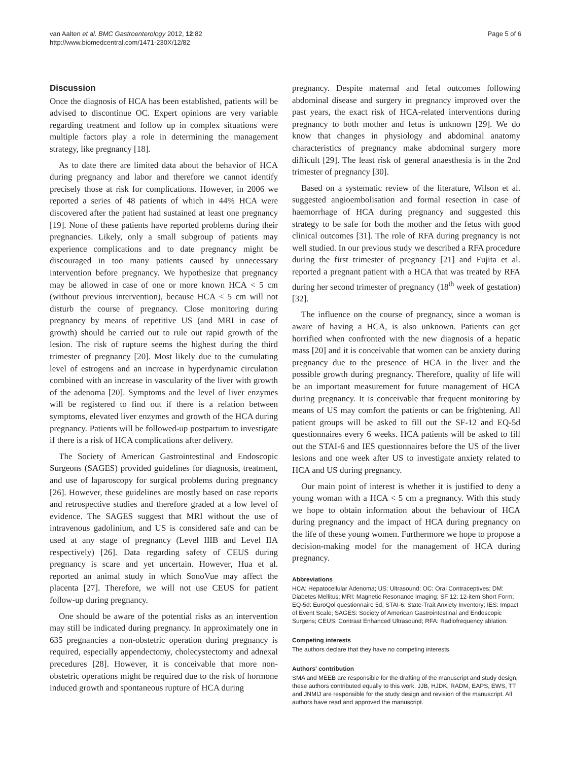van Aalten et al. BMC Gastroenterology 2012, 12:82
http://www.biomedcentral.com/1471-230X/12/82
Page 5 of 6
Discussion
Once the diagnosis of HCA has been established, patients will be advised to discontinue OC. Expert opinions are very variable regarding treatment and follow up in complex situations were multiple factors play a role in determining the management strategy, like pregnancy [18].
As to date there are limited data about the behavior of HCA during pregnancy and labor and therefore we cannot identify precisely those at risk for complications. However, in 2006 we reported a series of 48 patients of which in 44% HCA were discovered after the patient had sustained at least one pregnancy [19]. None of these patients have reported problems during their pregnancies. Likely, only a small subgroup of patients may experience complications and to date pregnancy might be discouraged in too many patients caused by unnecessary intervention before pregnancy. We hypothesize that pregnancy may be allowed in case of one or more known HCA < 5 cm (without previous intervention), because HCA < 5 cm will not disturb the course of pregnancy. Close monitoring during pregnancy by means of repetitive US (and MRI in case of growth) should be carried out to rule out rapid growth of the lesion. The risk of rupture seems the highest during the third trimester of pregnancy [20]. Most likely due to the cumulating level of estrogens and an increase in hyperdynamic circulation combined with an increase in vascularity of the liver with growth of the adenoma [20]. Symptoms and the level of liver enzymes will be registered to find out if there is a relation between symptoms, elevated liver enzymes and growth of the HCA during pregnancy. Patients will be followed-up postpartum to investigate if there is a risk of HCA complications after delivery.
The Society of American Gastrointestinal and Endoscopic Surgeons (SAGES) provided guidelines for diagnosis, treatment, and use of laparoscopy for surgical problems during pregnancy [26]. However, these guidelines are mostly based on case reports and retrospective studies and therefore graded at a low level of evidence. The SAGES suggest that MRI without the use of intravenous gadolinium, and US is considered safe and can be used at any stage of pregnancy (Level IIIB and Level IIA respectively) [26]. Data regarding safety of CEUS during pregnancy is scare and yet uncertain. However, Hua et al. reported an animal study in which SonoVue may affect the placenta [27]. Therefore, we will not use CEUS for patient follow-up during pregnancy.
One should be aware of the potential risks as an intervention may still be indicated during pregnancy. In approximately one in 635 pregnancies a non-obstetric operation during pregnancy is required, especially appendectomy, cholecystectomy and adnexal precedures [28]. However, it is conceivable that more non-obstetric operations might be required due to the risk of hormone induced growth and spontaneous rupture of HCA during
pregnancy. Despite maternal and fetal outcomes following abdominal disease and surgery in pregnancy improved over the past years, the exact risk of HCA-related interventions during pregnancy to both mother and fetus is unknown [29]. We do know that changes in physiology and abdominal anatomy characteristics of pregnancy make abdominal surgery more difficult [29]. The least risk of general anaesthesia is in the 2nd trimester of pregnancy [30].
Based on a systematic review of the literature, Wilson et al. suggested angioembolisation and formal resection in case of haemorrhage of HCA during pregnancy and suggested this strategy to be safe for both the mother and the fetus with good clinical outcomes [31]. The role of RFA during pregnancy is not well studied. In our previous study we described a RFA procedure during the first trimester of pregnancy [21] and Fujita et al. reported a pregnant patient with a HCA that was treated by RFA during her second trimester of pregnancy (18<sup>th</sup> week of gestation) [32].
The influence on the course of pregnancy, since a woman is aware of having a HCA, is also unknown. Patients can get horrified when confronted with the new diagnosis of a hepatic mass [20] and it is conceivable that women can be anxiety during pregnancy due to the presence of HCA in the liver and the possible growth during pregnancy. Therefore, quality of life will be an important measurement for future management of HCA during pregnancy. It is conceivable that frequent monitoring by means of US may comfort the patients or can be frightening. All patient groups will be asked to fill out the SF-12 and EQ-5d questionnaires every 6 weeks. HCA patients will be asked to fill out the STAI-6 and IES questionnaires before the US of the liver lesions and one week after US to investigate anxiety related to HCA and US during pregnancy.
Our main point of interest is whether it is justified to deny a young woman with a HCA < 5 cm a pregnancy. With this study we hope to obtain information about the behaviour of HCA during pregnancy and the impact of HCA during pregnancy on the life of these young women. Furthermore we hope to propose a decision-making model for the management of HCA during pregnancy.
Abbreviations
HCA: Hepatocellular Adenoma; US: Ultrasound; OC: Oral Contraceptives; DM: Diabetes Mellitus; MRI: Magnetic Resonance Imaging; SF 12: 12-item Short Form; EQ-5d: EuroQol questionnaire 5d; STAI-6: State-Trait Anxiety Inventory; IES: Impact of Event Scale; SAGES: Society of American Gastrointestinal and Endoscopic Surgens; CEUS: Contrast Enhanced Ultrasound; RFA: Radiofrequency ablation.
Competing interests
The authors declare that they have no competing interests.
Authors' contribution
SMA and MEEB are responsible for the drafting of the manuscript and study design, these authors contributed equally to this work. JJB, HJDK, RADM, EAPS, EWS, TT and JNMIJ are responsible for the study design and revision of the manuscript. All authors have read and approved the manuscript.